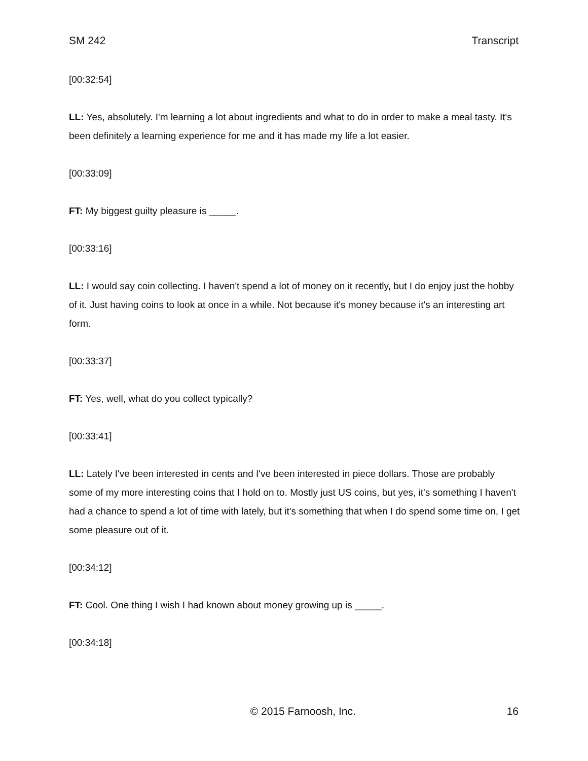SM 242 Transcript
[00:32:54]
LL: Yes, absolutely. I'm learning a lot about ingredients and what to do in order to make a meal tasty. It's been definitely a learning experience for me and it has made my life a lot easier.
[00:33:09]
FT: My biggest guilty pleasure is _____.
[00:33:16]
LL: I would say coin collecting. I haven't spend a lot of money on it recently, but I do enjoy just the hobby of it. Just having coins to look at once in a while. Not because it's money because it's an interesting art form.
[00:33:37]
FT: Yes, well, what do you collect typically?
[00:33:41]
LL: Lately I've been interested in cents and I've been interested in piece dollars. Those are probably some of my more interesting coins that I hold on to. Mostly just US coins, but yes, it's something I haven't had a chance to spend a lot of time with lately, but it's something that when I do spend some time on, I get some pleasure out of it.
[00:34:12]
FT: Cool. One thing I wish I had known about money growing up is _____.
[00:34:18]
© 2015 Farnoosh, Inc. 16